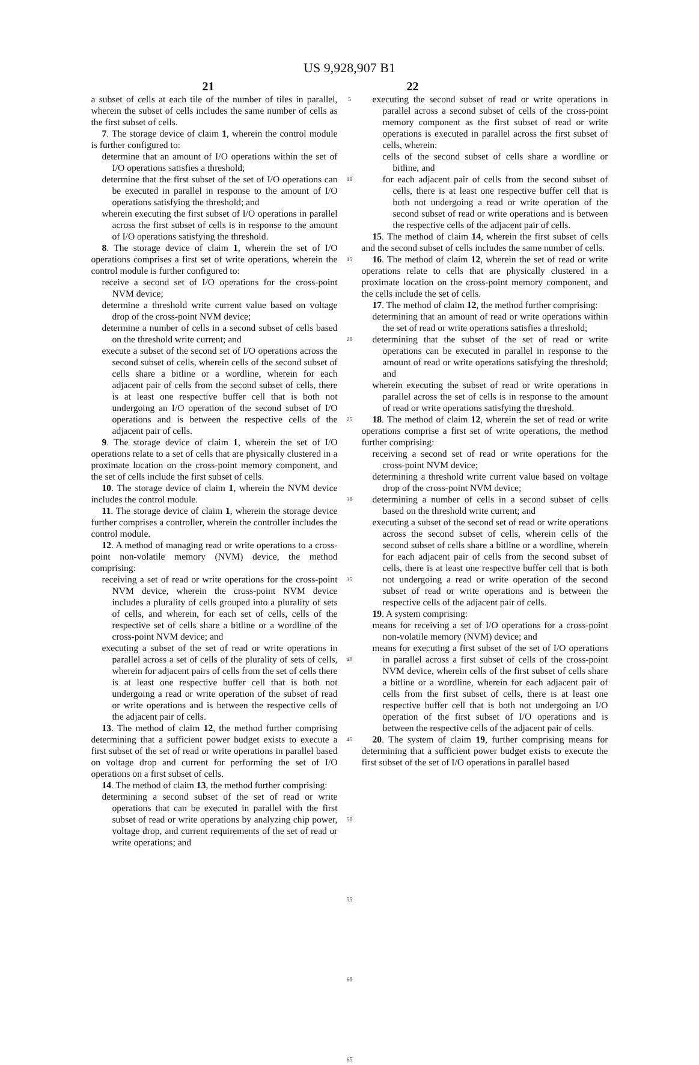US 9,928,907 B1
21 22
a subset of cells at each tile of the number of tiles in parallel, wherein the subset of cells includes the same number of cells as the first subset of cells.
7. The storage device of claim 1, wherein the control module is further configured to:
determine that an amount of I/O operations within the set of I/O operations satisfies a threshold;
determine that the first subset of the set of I/O operations can be executed in parallel in response to the amount of I/O operations satisfying the threshold; and
wherein executing the first subset of I/O operations in parallel across the first subset of cells is in response to the amount of I/O operations satisfying the threshold.
8. The storage device of claim 1, wherein the set of I/O operations comprises a first set of write operations, wherein the control module is further configured to:
receive a second set of I/O operations for the cross-point NVM device;
determine a threshold write current value based on voltage drop of the cross-point NVM device;
determine a number of cells in a second subset of cells based on the threshold write current; and
execute a subset of the second set of I/O operations across the second subset of cells, wherein cells of the second subset of cells share a bitline or a wordline, wherein for each adjacent pair of cells from the second subset of cells, there is at least one respective buffer cell that is both not undergoing an I/O operation of the second subset of I/O operations and is between the respective cells of the adjacent pair of cells.
9. The storage device of claim 1, wherein the set of I/O operations relate to a set of cells that are physically clustered in a proximate location on the cross-point memory component, and the set of cells include the first subset of cells.
10. The storage device of claim 1, wherein the NVM device includes the control module.
11. The storage device of claim 1, wherein the storage device further comprises a controller, wherein the controller includes the control module.
12. A method of managing read or write operations to a cross-point non-volatile memory (NVM) device, the method comprising:
receiving a set of read or write operations for the cross-point NVM device, wherein the cross-point NVM device includes a plurality of cells grouped into a plurality of sets of cells, and wherein, for each set of cells, cells of the respective set of cells share a bitline or a wordline of the cross-point NVM device; and
executing a subset of the set of read or write operations in parallel across a set of cells of the plurality of sets of cells, wherein for adjacent pairs of cells from the set of cells there is at least one respective buffer cell that is both not undergoing a read or write operation of the subset of read or write operations and is between the respective cells of the adjacent pair of cells.
13. The method of claim 12, the method further comprising determining that a sufficient power budget exists to execute a first subset of the set of read or write operations in parallel based on voltage drop and current for performing the set of I/O operations on a first subset of cells.
14. The method of claim 13, the method further comprising:
determining a second subset of the set of read or write operations that can be executed in parallel with the first subset of read or write operations by analyzing chip power, voltage drop, and current requirements of the set of read or write operations; and
5
10
15
20
25
30
35
40
45
50
55
60
65
executing the second subset of read or write operations in parallel across a second subset of cells of the cross-point memory component as the first subset of read or write operations is executed in parallel across the first subset of cells, wherein:
cells of the second subset of cells share a wordline or bitline, and
for each adjacent pair of cells from the second subset of cells, there is at least one respective buffer cell that is both not undergoing a read or write operation of the second subset of read or write operations and is between the respective cells of the adjacent pair of cells.
15. The method of claim 14, wherein the first subset of cells and the second subset of cells includes the same number of cells.
16. The method of claim 12, wherein the set of read or write operations relate to cells that are physically clustered in a proximate location on the cross-point memory component, and the cells include the set of cells.
17. The method of claim 12, the method further comprising:
determining that an amount of read or write operations within the set of read or write operations satisfies a threshold;
determining that the subset of the set of read or write operations can be executed in parallel in response to the amount of read or write operations satisfying the threshold; and
wherein executing the subset of read or write operations in parallel across the set of cells is in response to the amount of read or write operations satisfying the threshold.
18. The method of claim 12, wherein the set of read or write operations comprise a first set of write operations, the method further comprising:
receiving a second set of read or write operations for the cross-point NVM device;
determining a threshold write current value based on voltage drop of the cross-point NVM device;
determining a number of cells in a second subset of cells based on the threshold write current; and
executing a subset of the second set of read or write operations across the second subset of cells, wherein cells of the second subset of cells share a bitline or a wordline, wherein for each adjacent pair of cells from the second subset of cells, there is at least one respective buffer cell that is both not undergoing a read or write operation of the second subset of read or write operations and is between the respective cells of the adjacent pair of cells.
19. A system comprising:
means for receiving a set of I/O operations for a cross-point non-volatile memory (NVM) device; and
means for executing a first subset of the set of I/O operations in parallel across a first subset of cells of the cross-point NVM device, wherein cells of the first subset of cells share a bitline or a wordline, wherein for each adjacent pair of cells from the first subset of cells, there is at least one respective buffer cell that is both not undergoing an I/O operation of the first subset of I/O operations and is between the respective cells of the adjacent pair of cells.
20. The system of claim 19, further comprising means for determining that a sufficient power budget exists to execute the first subset of the set of I/O operations in parallel based